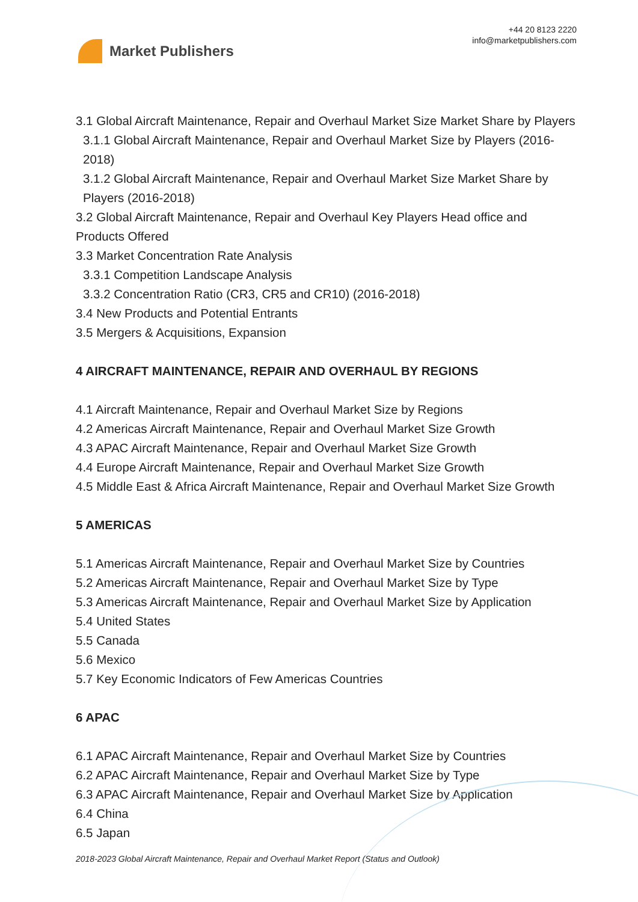Market Publishers
+44 20 8123 2220
info@marketpublishers.com
3.1 Global Aircraft Maintenance, Repair and Overhaul Market Size Market Share by Players
3.1.1 Global Aircraft Maintenance, Repair and Overhaul Market Size by Players (2016-2018)
3.1.2 Global Aircraft Maintenance, Repair and Overhaul Market Size Market Share by Players (2016-2018)
3.2 Global Aircraft Maintenance, Repair and Overhaul Key Players Head office and Products Offered
3.3 Market Concentration Rate Analysis
3.3.1 Competition Landscape Analysis
3.3.2 Concentration Ratio (CR3, CR5 and CR10) (2016-2018)
3.4 New Products and Potential Entrants
3.5 Mergers & Acquisitions, Expansion
4 AIRCRAFT MAINTENANCE, REPAIR AND OVERHAUL BY REGIONS
4.1 Aircraft Maintenance, Repair and Overhaul Market Size by Regions
4.2 Americas Aircraft Maintenance, Repair and Overhaul Market Size Growth
4.3 APAC Aircraft Maintenance, Repair and Overhaul Market Size Growth
4.4 Europe Aircraft Maintenance, Repair and Overhaul Market Size Growth
4.5 Middle East & Africa Aircraft Maintenance, Repair and Overhaul Market Size Growth
5 AMERICAS
5.1 Americas Aircraft Maintenance, Repair and Overhaul Market Size by Countries
5.2 Americas Aircraft Maintenance, Repair and Overhaul Market Size by Type
5.3 Americas Aircraft Maintenance, Repair and Overhaul Market Size by Application
5.4 United States
5.5 Canada
5.6 Mexico
5.7 Key Economic Indicators of Few Americas Countries
6 APAC
6.1 APAC Aircraft Maintenance, Repair and Overhaul Market Size by Countries
6.2 APAC Aircraft Maintenance, Repair and Overhaul Market Size by Type
6.3 APAC Aircraft Maintenance, Repair and Overhaul Market Size by Application
6.4 China
6.5 Japan
2018-2023 Global Aircraft Maintenance, Repair and Overhaul Market Report (Status and Outlook)